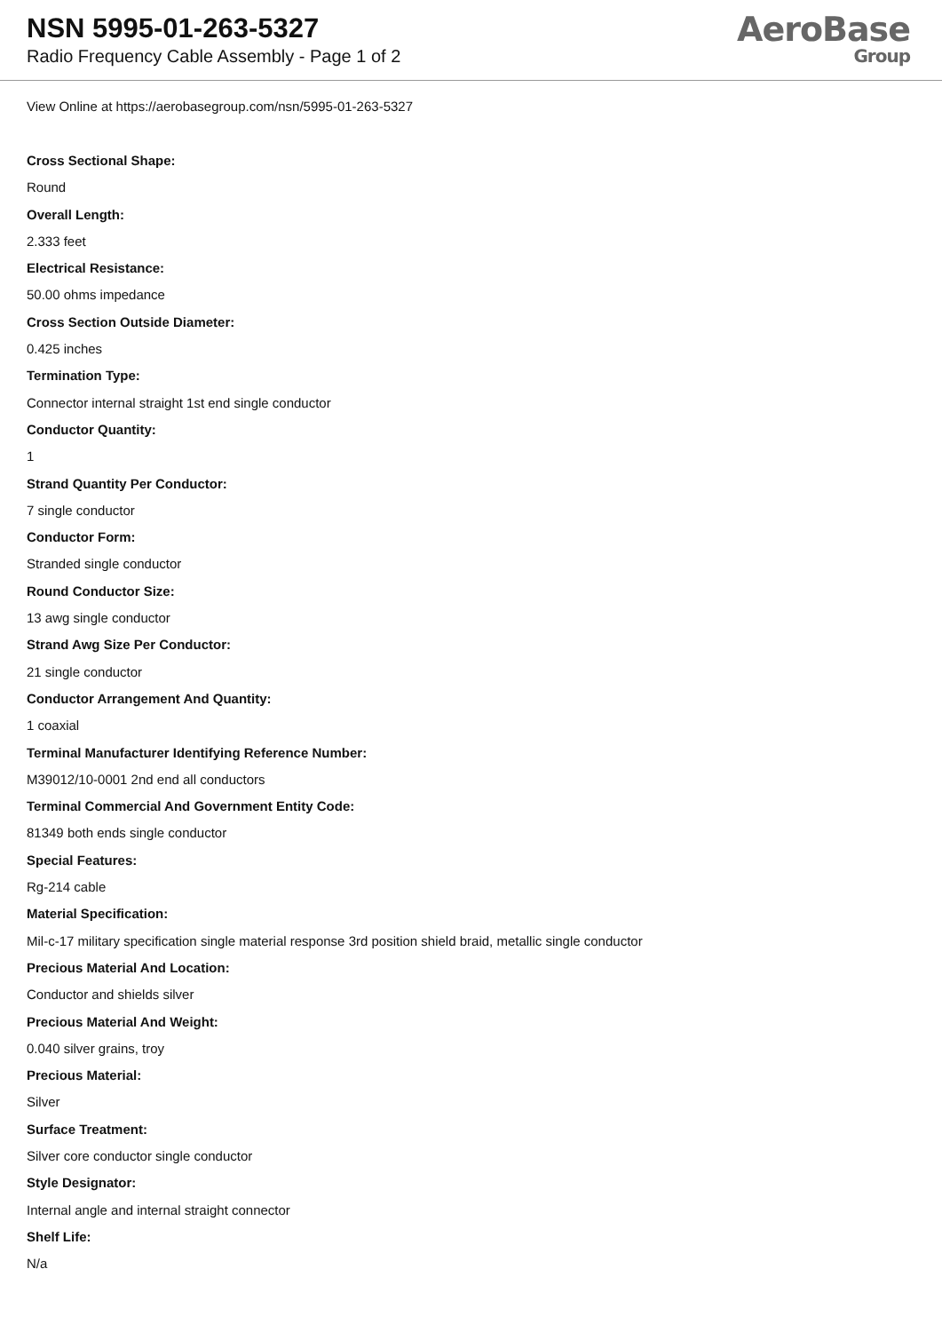NSN 5995-01-263-5327
Radio Frequency Cable Assembly - Page 1 of 2
AeroBase
Group
View Online at https://aerobasegroup.com/nsn/5995-01-263-5327
Cross Sectional Shape:
Round
Overall Length:
2.333 feet
Electrical Resistance:
50.00 ohms impedance
Cross Section Outside Diameter:
0.425 inches
Termination Type:
Connector internal straight 1st end single conductor
Conductor Quantity:
1
Strand Quantity Per Conductor:
7 single conductor
Conductor Form:
Stranded single conductor
Round Conductor Size:
13 awg single conductor
Strand Awg Size Per Conductor:
21 single conductor
Conductor Arrangement And Quantity:
1 coaxial
Terminal Manufacturer Identifying Reference Number:
M39012/10-0001 2nd end all conductors
Terminal Commercial And Government Entity Code:
81349 both ends single conductor
Special Features:
Rg-214 cable
Material Specification:
Mil-c-17 military specification single material response 3rd position shield braid, metallic single conductor
Precious Material And Location:
Conductor and shields silver
Precious Material And Weight:
0.040 silver grains, troy
Precious Material:
Silver
Surface Treatment:
Silver core conductor single conductor
Style Designator:
Internal angle and internal straight connector
Shelf Life:
N/a